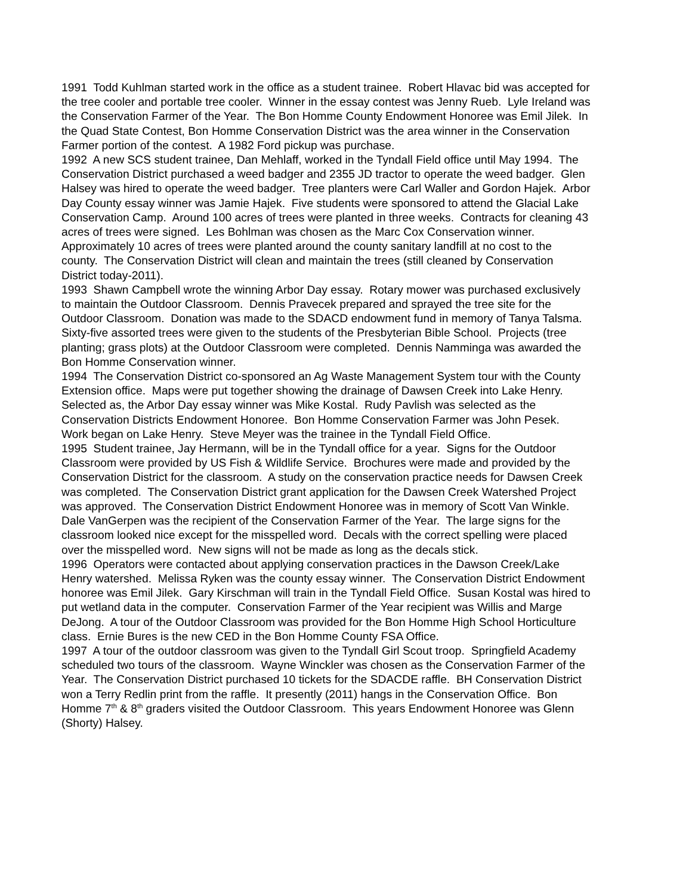1991 Todd Kuhlman started work in the office as a student trainee. Robert Hlavac bid was accepted for the tree cooler and portable tree cooler. Winner in the essay contest was Jenny Rueb. Lyle Ireland was the Conservation Farmer of the Year. The Bon Homme County Endowment Honoree was Emil Jilek. In the Quad State Contest, Bon Homme Conservation District was the area winner in the Conservation Farmer portion of the contest. A 1982 Ford pickup was purchase.
1992 A new SCS student trainee, Dan Mehlaff, worked in the Tyndall Field office until May 1994. The Conservation District purchased a weed badger and 2355 JD tractor to operate the weed badger. Glen Halsey was hired to operate the weed badger. Tree planters were Carl Waller and Gordon Hajek. Arbor Day County essay winner was Jamie Hajek. Five students were sponsored to attend the Glacial Lake Conservation Camp. Around 100 acres of trees were planted in three weeks. Contracts for cleaning 43 acres of trees were signed. Les Bohlman was chosen as the Marc Cox Conservation winner. Approximately 10 acres of trees were planted around the county sanitary landfill at no cost to the county. The Conservation District will clean and maintain the trees (still cleaned by Conservation District today-2011).
1993 Shawn Campbell wrote the winning Arbor Day essay. Rotary mower was purchased exclusively to maintain the Outdoor Classroom. Dennis Pravecek prepared and sprayed the tree site for the Outdoor Classroom. Donation was made to the SDACD endowment fund in memory of Tanya Talsma. Sixty-five assorted trees were given to the students of the Presbyterian Bible School. Projects (tree planting; grass plots) at the Outdoor Classroom were completed. Dennis Namminga was awarded the Bon Homme Conservation winner.
1994 The Conservation District co-sponsored an Ag Waste Management System tour with the County Extension office. Maps were put together showing the drainage of Dawsen Creek into Lake Henry. Selected as, the Arbor Day essay winner was Mike Kostal. Rudy Pavlish was selected as the Conservation Districts Endowment Honoree. Bon Homme Conservation Farmer was John Pesek. Work began on Lake Henry. Steve Meyer was the trainee in the Tyndall Field Office.
1995 Student trainee, Jay Hermann, will be in the Tyndall office for a year. Signs for the Outdoor Classroom were provided by US Fish & Wildlife Service. Brochures were made and provided by the Conservation District for the classroom. A study on the conservation practice needs for Dawsen Creek was completed. The Conservation District grant application for the Dawsen Creek Watershed Project was approved. The Conservation District Endowment Honoree was in memory of Scott Van Winkle. Dale VanGerpen was the recipient of the Conservation Farmer of the Year. The large signs for the classroom looked nice except for the misspelled word. Decals with the correct spelling were placed over the misspelled word. New signs will not be made as long as the decals stick.
1996 Operators were contacted about applying conservation practices in the Dawson Creek/Lake Henry watershed. Melissa Ryken was the county essay winner. The Conservation District Endowment honoree was Emil Jilek. Gary Kirschman will train in the Tyndall Field Office. Susan Kostal was hired to put wetland data in the computer. Conservation Farmer of the Year recipient was Willis and Marge DeJong. A tour of the Outdoor Classroom was provided for the Bon Homme High School Horticulture class. Ernie Bures is the new CED in the Bon Homme County FSA Office.
1997 A tour of the outdoor classroom was given to the Tyndall Girl Scout troop. Springfield Academy scheduled two tours of the classroom. Wayne Winckler was chosen as the Conservation Farmer of the Year. The Conservation District purchased 10 tickets for the SDACDE raffle. BH Conservation District won a Terry Redlin print from the raffle. It presently (2011) hangs in the Conservation Office. Bon Homme 7<sup>th</sup> & 8<sup>th</sup> graders visited the Outdoor Classroom. This years Endowment Honoree was Glenn (Shorty) Halsey.